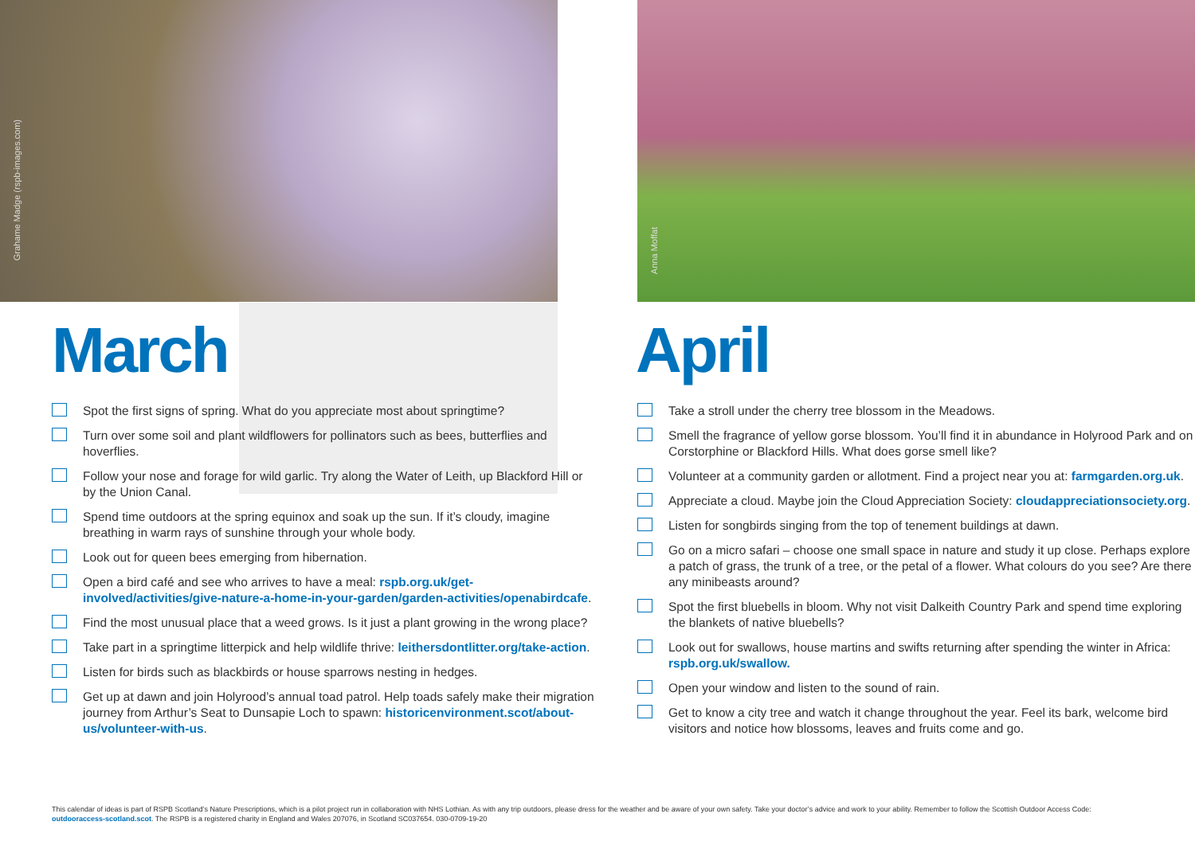Grahame Madge (rspb-images.com)
March
Spot the first signs of spring. What do you appreciate most about springtime?
Turn over some soil and plant wildflowers for pollinators such as bees, butterflies and hoverflies.
Follow your nose and forage for wild garlic. Try along the Water of Leith, up Blackford Hill or by the Union Canal.
Spend time outdoors at the spring equinox and soak up the sun. If it’s cloudy, imagine breathing in warm rays of sunshine through your whole body.
Look out for queen bees emerging from hibernation.
Open a bird café and see who arrives to have a meal: rspb.org.uk/get-involved/activities/give-nature-a-home-in-your-garden/garden-activities/openabirdcafe.
Find the most unusual place that a weed grows. Is it just a plant growing in the wrong place?
Take part in a springtime litterpick and help wildlife thrive: leithersdontlitter.org/take-action.
Listen for birds such as blackbirds or house sparrows nesting in hedges.
Get up at dawn and join Holyrood’s annual toad patrol. Help toads safely make their migration journey from Arthur’s Seat to Dunsapie Loch to spawn: historicenvironment.scot/about-us/volunteer-with-us.
Anna Moffat
April
Take a stroll under the cherry tree blossom in the Meadows.
Smell the fragrance of yellow gorse blossom. You’ll find it in abundance in Holyrood Park and on Corstorphine or Blackford Hills. What does gorse smell like?
Volunteer at a community garden or allotment. Find a project near you at: farmgarden.org.uk.
Appreciate a cloud. Maybe join the Cloud Appreciation Society: cloudappreciationsociety.org.
Listen for songbirds singing from the top of tenement buildings at dawn.
Go on a micro safari – choose one small space in nature and study it up close. Perhaps explore a patch of grass, the trunk of a tree, or the petal of a flower. What colours do you see? Are there any minibeasts around?
Spot the first bluebells in bloom. Why not visit Dalkeith Country Park and spend time exploring the blankets of native bluebells?
Look out for swallows, house martins and swifts returning after spending the winter in Africa: rspb.org.uk/swallow.
Open your window and listen to the sound of rain.
Get to know a city tree and watch it change throughout the year. Feel its bark, welcome bird visitors and notice how blossoms, leaves and fruits come and go.
This calendar of ideas is part of RSPB Scotland’s Nature Prescriptions, which is a pilot project run in collaboration with NHS Lothian. As with any trip outdoors, please dress for the weather and be aware of your own safety. Take your doctor’s advice and work to your ability. Remember to follow the Scottish Outdoor Access Code: outdooraccess-scotland.scot. The RSPB is a registered charity in England and Wales 207076, in Scotland SC037654. 030-0709-19-20